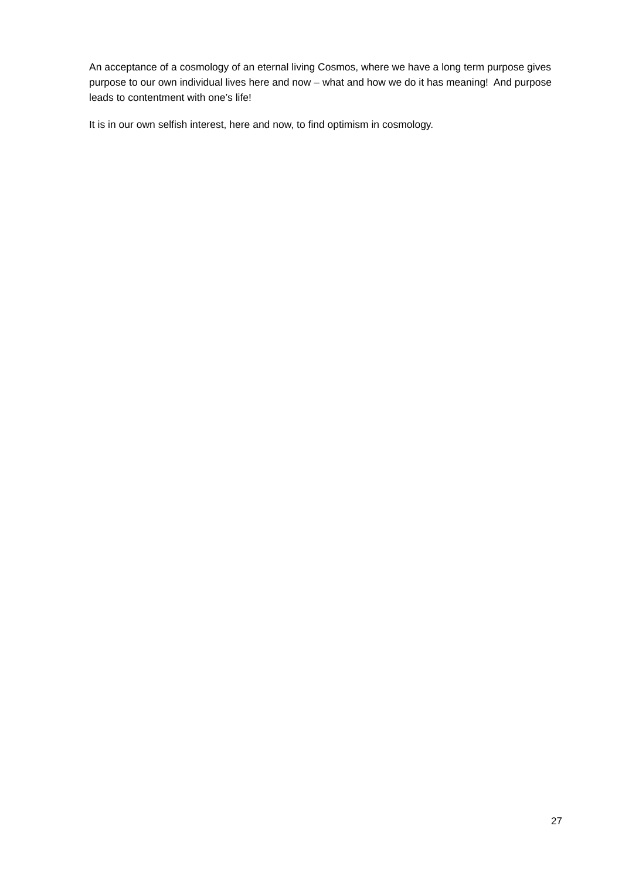An acceptance of a cosmology of an eternal living Cosmos, where we have a long term purpose gives purpose to our own individual lives here and now – what and how we do it has meaning! And purpose leads to contentment with one’s life!
It is in our own selfish interest, here and now, to find optimism in cosmology.
27